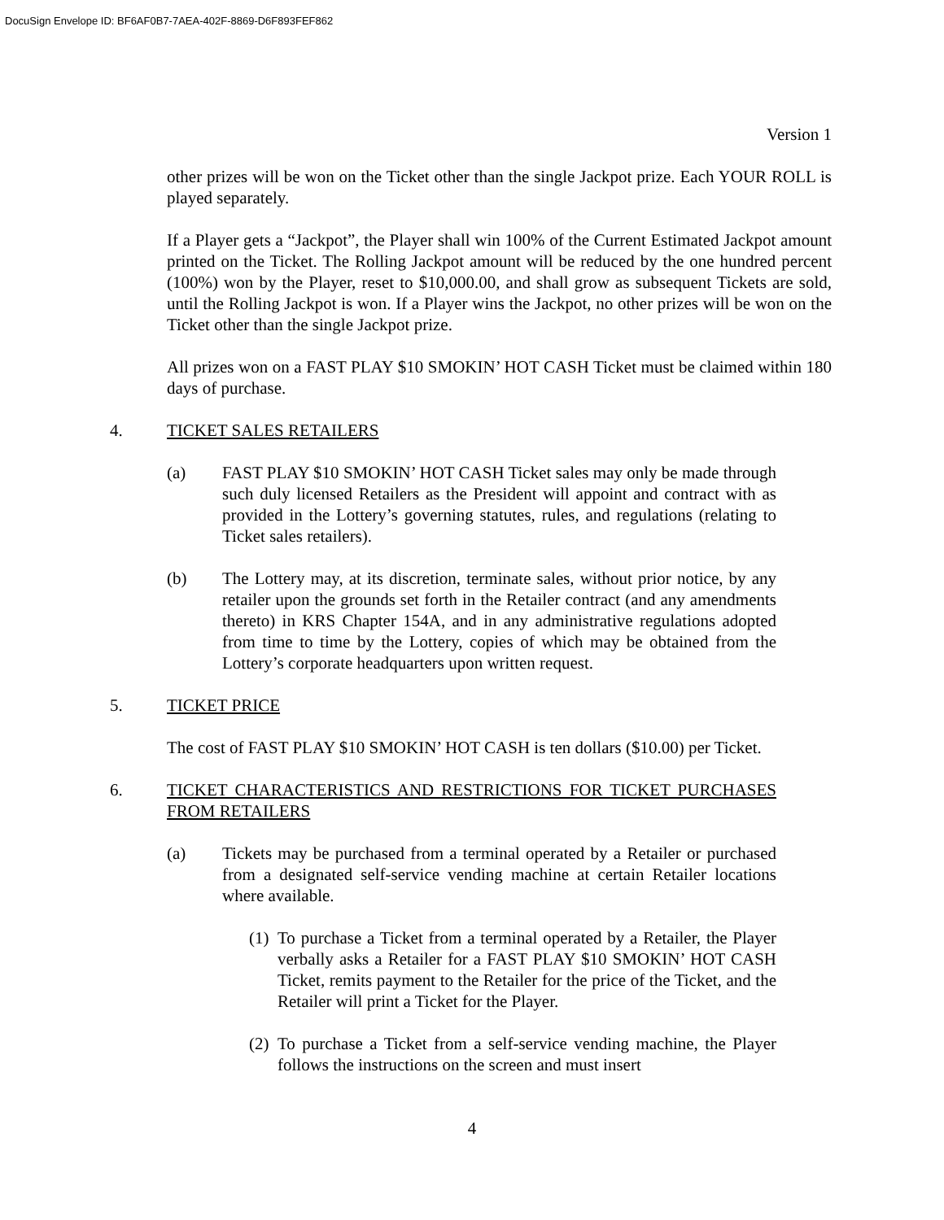DocuSign Envelope ID: BF6AF0B7-7AEA-402F-8869-D6F893FEF862
Version 1
other prizes will be won on the Ticket other than the single Jackpot prize. Each YOUR ROLL is played separately.
If a Player gets a “Jackpot”, the Player shall win 100% of the Current Estimated Jackpot amount printed on the Ticket. The Rolling Jackpot amount will be reduced by the one hundred percent (100%) won by the Player, reset to $10,000.00, and shall grow as subsequent Tickets are sold, until the Rolling Jackpot is won. If a Player wins the Jackpot, no other prizes will be won on the Ticket other than the single Jackpot prize.
All prizes won on a FAST PLAY $10 SMOKIN’ HOT CASH Ticket must be claimed within 180 days of purchase.
4. TICKET SALES RETAILERS
(a) FAST PLAY $10 SMOKIN’ HOT CASH Ticket sales may only be made through such duly licensed Retailers as the President will appoint and contract with as provided in the Lottery’s governing statutes, rules, and regulations (relating to Ticket sales retailers).
(b) The Lottery may, at its discretion, terminate sales, without prior notice, by any retailer upon the grounds set forth in the Retailer contract (and any amendments thereto) in KRS Chapter 154A, and in any administrative regulations adopted from time to time by the Lottery, copies of which may be obtained from the Lottery’s corporate headquarters upon written request.
5. TICKET PRICE
The cost of FAST PLAY $10 SMOKIN’ HOT CASH is ten dollars ($10.00) per Ticket.
6. TICKET CHARACTERISTICS AND RESTRICTIONS FOR TICKET PURCHASES FROM RETAILERS
(a) Tickets may be purchased from a terminal operated by a Retailer or purchased from a designated self-service vending machine at certain Retailer locations where available.
(1) To purchase a Ticket from a terminal operated by a Retailer, the Player verbally asks a Retailer for a FAST PLAY $10 SMOKIN’ HOT CASH Ticket, remits payment to the Retailer for the price of the Ticket, and the Retailer will print a Ticket for the Player.
(2) To purchase a Ticket from a self-service vending machine, the Player follows the instructions on the screen and must insert
4